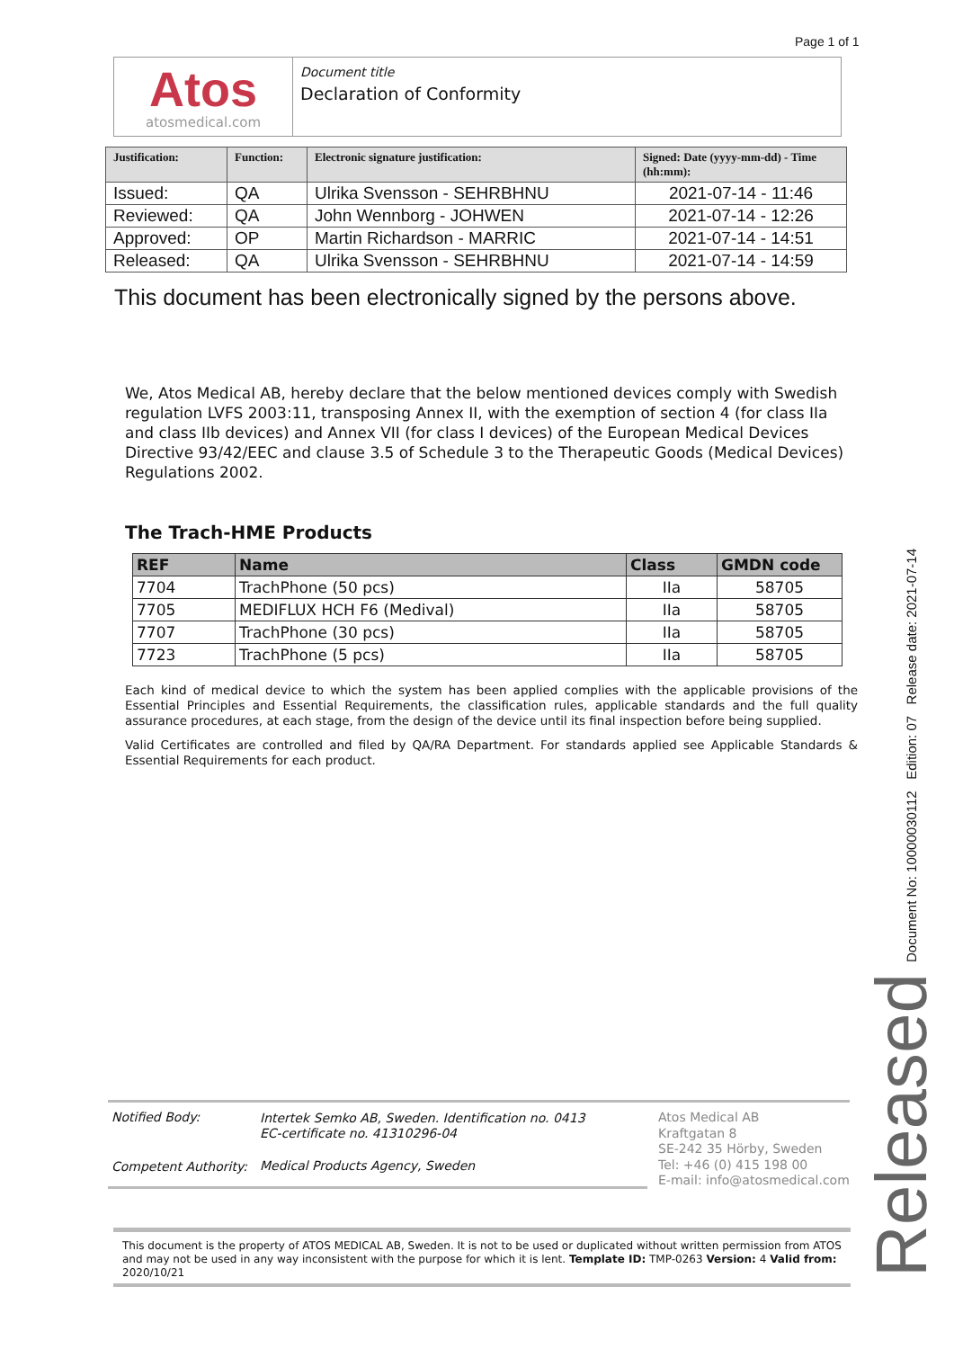Page 1 of 1
Atos
atosmedical.com
Document title
Declaration of Conformity
| Justification: | Function: | Electronic signature justification: | Signed: Date (yyyy-mm-dd) - Time (hh:mm): |
| --- | --- | --- | --- |
| Issued: | QA | Ulrika Svensson - SEHRBHNU | 2021-07-14 - 11:46 |
| Reviewed: | QA | John Wennborg - JOHWEN | 2021-07-14 - 12:26 |
| Approved: | OP | Martin Richardson - MARRIC | 2021-07-14 - 14:51 |
| Released: | QA | Ulrika Svensson - SEHRBHNU | 2021-07-14 - 14:59 |
This document has been electronically signed by the persons above.
We, Atos Medical AB, hereby declare that the below mentioned devices comply with Swedish regulation LVFS 2003:11, transposing Annex II, with the exemption of section 4 (for class IIa and class IIb devices) and Annex VII (for class I devices) of the European Medical Devices Directive 93/42/EEC and clause 3.5 of Schedule 3 to the Therapeutic Goods (Medical Devices) Regulations 2002.
The Trach-HME Products
| REF | Name | Class | GMDN code |
| --- | --- | --- | --- |
| 7704 | TrachPhone (50 pcs) | IIa | 58705 |
| 7705 | MEDIFLUX HCH F6 (Medival) | IIa | 58705 |
| 7707 | TrachPhone (30 pcs) | IIa | 58705 |
| 7723 | TrachPhone (5 pcs) | IIa | 58705 |
Each kind of medical device to which the system has been applied complies with the applicable provisions of the Essential Principles and Essential Requirements, the classification rules, applicable standards and the full quality assurance procedures, at each stage, from the design of the device until its final inspection before being supplied.
Valid Certificates are controlled and filed by QA/RA Department. For standards applied see Applicable Standards & Essential Requirements for each product.
Document No: 10000030112 Edition: 07 Release date: 2021-07-14
Released
| Notified Body: | Intertek Semko AB, Sweden. Identification no. 0413 EC-certificate no. 41310296-04 |
| Competent Authority: | Medical Products Agency, Sweden |
Atos Medical AB
Kraftgatan 8
SE-242 35 Hörby, Sweden
Tel: +46 (0) 415 198 00
E-mail: info@atosmedical.com
This document is the property of ATOS MEDICAL AB, Sweden. It is not to be used or duplicated without written permission from ATOS and may not be used in any way inconsistent with the purpose for which it is lent. Template ID: TMP-0263 Version: 4 Valid from: 2020/10/21